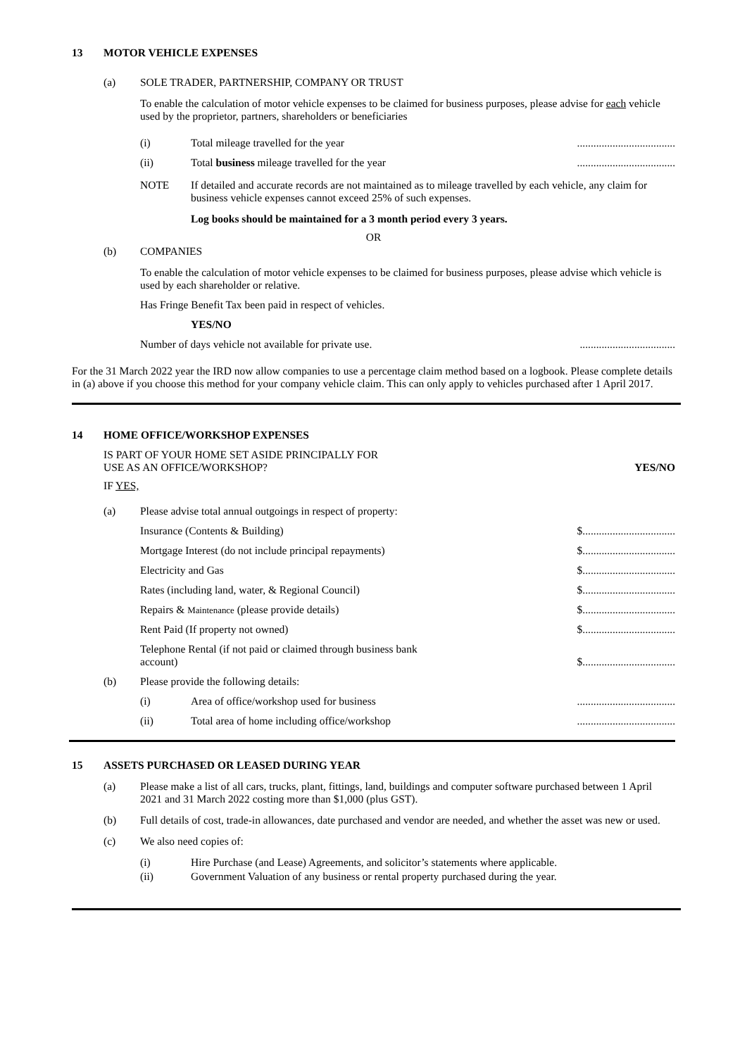13 MOTOR VEHICLE EXPENSES
(a) SOLE TRADER, PARTNERSHIP, COMPANY OR TRUST
To enable the calculation of motor vehicle expenses to be claimed for business purposes, please advise for each vehicle used by the proprietor, partners, shareholders or beneficiaries
(i) Total mileage travelled for the year....................................
(ii) Total business mileage travelled for the year....................................
NOTE If detailed and accurate records are not maintained as to mileage travelled by each vehicle, any claim for business vehicle expenses cannot exceed 25% of such expenses.
Log books should be maintained for a 3 month period every 3 years.
OR
(b) COMPANIES
To enable the calculation of motor vehicle expenses to be claimed for business purposes, please advise which vehicle is used by each shareholder or relative.
Has Fringe Benefit Tax been paid in respect of vehicles.
YES/NO
Number of days vehicle not available for private use....................................
For the 31 March 2022 year the IRD now allow companies to use a percentage claim method based on a logbook. Please complete details in (a) above if you choose this method for your company vehicle claim. This can only apply to vehicles purchased after 1 April 2017.
14 HOME OFFICE/WORKSHOP EXPENSES
IS PART OF YOUR HOME SET ASIDE PRINCIPALLY FOR
USE AS AN OFFICE/WORKSHOP? YES/NO
IF YES,
(a) Please advise total annual outgoings in respect of property:
Insurance (Contents & Building) $..................................
Mortgage Interest (do not include principal repayments) $..................................
Electricity and Gas $..................................
Rates (including land, water, & Regional Council) $..................................
Repairs & Maintenance (please provide details) $..................................
Rent Paid (If property not owned) $..................................
Telephone Rental (if not paid or claimed through business bank account) $..................................
(b) Please provide the following details:
(i) Area of office/workshop used for business....................................
(ii) Total area of home including office/workshop....................................
15 ASSETS PURCHASED OR LEASED DURING YEAR
(a) Please make a list of all cars, trucks, plant, fittings, land, buildings and computer software purchased between 1 April 2021 and 31 March 2022 costing more than $1,000 (plus GST).
(b) Full details of cost, trade-in allowances, date purchased and vendor are needed, and whether the asset was new or used.
(c) We also need copies of:
(i) Hire Purchase (and Lease) Agreements, and solicitor’s statements where applicable.
(ii) Government Valuation of any business or rental property purchased during the year.